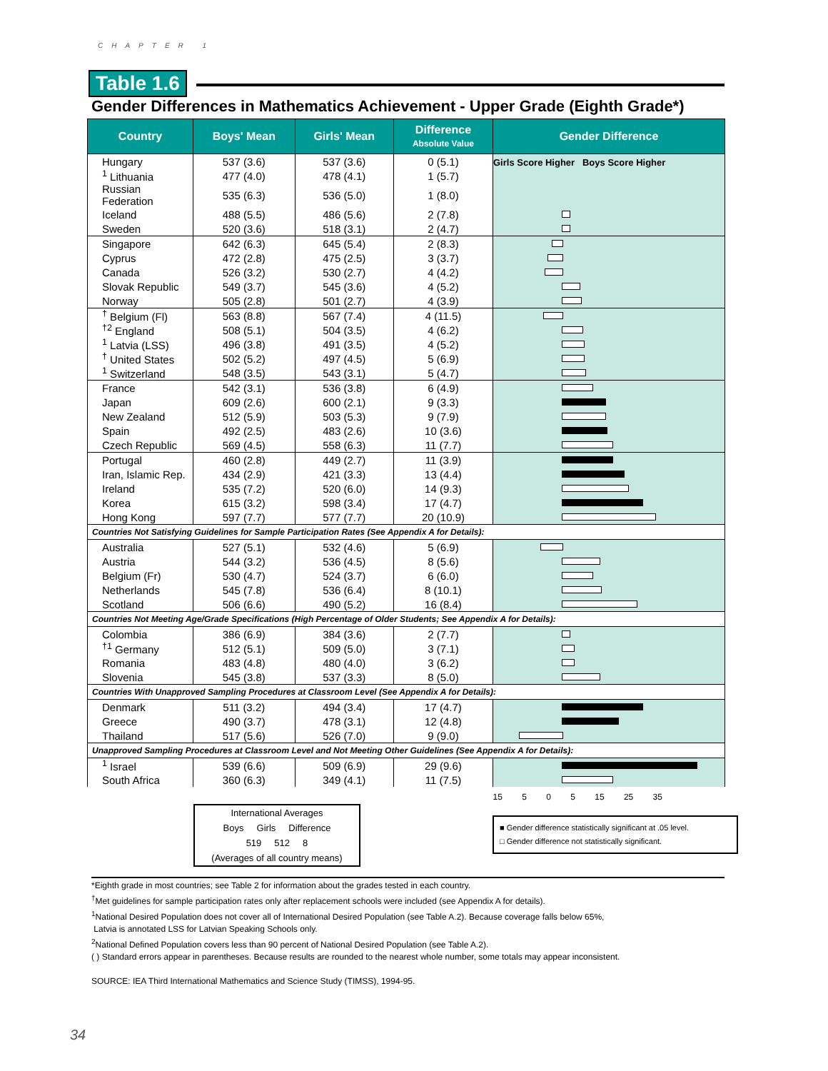CHAPTER 1
Table 1.6
Gender Differences in Mathematics Achievement - Upper Grade (Eighth Grade*)
| Country | Boys' Mean | Girls' Mean | Difference Absolute Value | Gender Difference |
| --- | --- | --- | --- | --- |
| Hungary | 537 (3.6) | 537 (3.6) | 0 (5.1) | Girls Score Higher Boys Score Higher |
| <sup>1</sup> Lithuania | 477 (4.0) | 478 (4.1) | 1 (5.7) | |
| Russian Federation | 535 (6.3) | 536 (5.0) | 1 (8.0) | |
| Iceland | 488 (5.5) | 486 (5.6) | 2 (7.8) | |
| Sweden | 520 (3.6) | 518 (3.1) | 2 (4.7) | |
| Singapore | 642 (6.3) | 645 (5.4) | 2 (8.3) | |
| Cyprus | 472 (2.8) | 475 (2.5) | 3 (3.7) | |
| Canada | 526 (3.2) | 530 (2.7) | 4 (4.2) | |
| Slovak Republic | 549 (3.7) | 545 (3.6) | 4 (5.2) | |
| Norway | 505 (2.8) | 501 (2.7) | 4 (3.9) | |
| <sup>†</sup> Belgium (Fl) | 563 (8.8) | 567 (7.4) | 4 (11.5) | |
| <sup>†2</sup> England | 508 (5.1) | 504 (3.5) | 4 (6.2) | |
| <sup>1</sup> Latvia (LSS) | 496 (3.8) | 491 (3.5) | 4 (5.2) | |
| <sup>†</sup> United States | 502 (5.2) | 497 (4.5) | 5 (6.9) | |
| <sup>1</sup> Switzerland | 548 (3.5) | 543 (3.1) | 5 (4.7) | |
| France | 542 (3.1) | 536 (3.8) | 6 (4.9) | |
| Japan | 609 (2.6) | 600 (2.1) | 9 (3.3) | |
| New Zealand | 512 (5.9) | 503 (5.3) | 9 (7.9) | |
| Spain | 492 (2.5) | 483 (2.6) | 10 (3.6) | |
| Czech Republic | 569 (4.5) | 558 (6.3) | 11 (7.7) | |
| Portugal | 460 (2.8) | 449 (2.7) | 11 (3.9) | |
| Iran, Islamic Rep. | 434 (2.9) | 421 (3.3) | 13 (4.4) | |
| Ireland | 535 (7.2) | 520 (6.0) | 14 (9.3) | |
| Korea | 615 (3.2) | 598 (3.4) | 17 (4.7) | |
| Hong Kong | 597 (7.7) | 577 (7.7) | 20 (10.9) | |
| Countries Not Satisfying Guidelines for Sample Participation Rates (See Appendix A for Details): | | | | |
| Australia | 527 (5.1) | 532 (4.6) | 5 (6.9) | |
| Austria | 544 (3.2) | 536 (4.5) | 8 (5.6) | |
| Belgium (Fr) | 530 (4.7) | 524 (3.7) | 6 (6.0) | |
| Netherlands | 545 (7.8) | 536 (6.4) | 8 (10.1) | |
| Scotland | 506 (6.6) | 490 (5.2) | 16 (8.4) | |
| Countries Not Meeting Age/Grade Specifications (High Percentage of Older Students; See Appendix A for Details): | | | | |
| Colombia | 386 (6.9) | 384 (3.6) | 2 (7.7) | |
| <sup>†1</sup> Germany | 512 (5.1) | 509 (5.0) | 3 (7.1) | |
| Romania | 483 (4.8) | 480 (4.0) | 3 (6.2) | |
| Slovenia | 545 (3.8) | 537 (3.3) | 8 (5.0) | |
| Countries With Unapproved Sampling Procedures at Classroom Level (See Appendix A for Details): | | | | |
| Denmark | 511 (3.2) | 494 (3.4) | 17 (4.7) | |
| Greece | 490 (3.7) | 478 (3.1) | 12 (4.8) | |
| Thailand | 517 (5.6) | 526 (7.0) | 9 (9.0) | |
| Unapproved Sampling Procedures at Classroom Level and Not Meeting Other Guidelines (See Appendix A for Details): | | | | |
| <sup>1</sup> Israel | 539 (6.6) | 509 (6.9) | 29 (9.6) | |
| South Africa | 360 (6.3) | 349 (4.1) | 11 (7.5) | |
| | | | | 15 5 0 5 15 25 35 |
International Averages
Boys Girls Difference
519 512 8
(Averages of all country means)
■ Gender difference statistically significant at .05 level.
□ Gender difference not statistically significant.
*Eighth grade in most countries; see Table 2 for information about the grades tested in each country.
<sup>†</sup> Met guidelines for sample participation rates only after replacement schools were included (see Appendix A for details).
<sup>1</sup> National Desired Population does not cover all of International Desired Population (see Table A.2). Because coverage falls below 65%,
Latvia is annotated LSS for Latvian Speaking Schools only.
<sup>2</sup> National Defined Population covers less than 90 percent of National Desired Population (see Table A.2).
( ) Standard errors appear in parentheses. Because results are rounded to the nearest whole number, some totals may appear inconsistent.
SOURCE: IEA Third International Mathematics and Science Study (TIMSS), 1994-95.
34